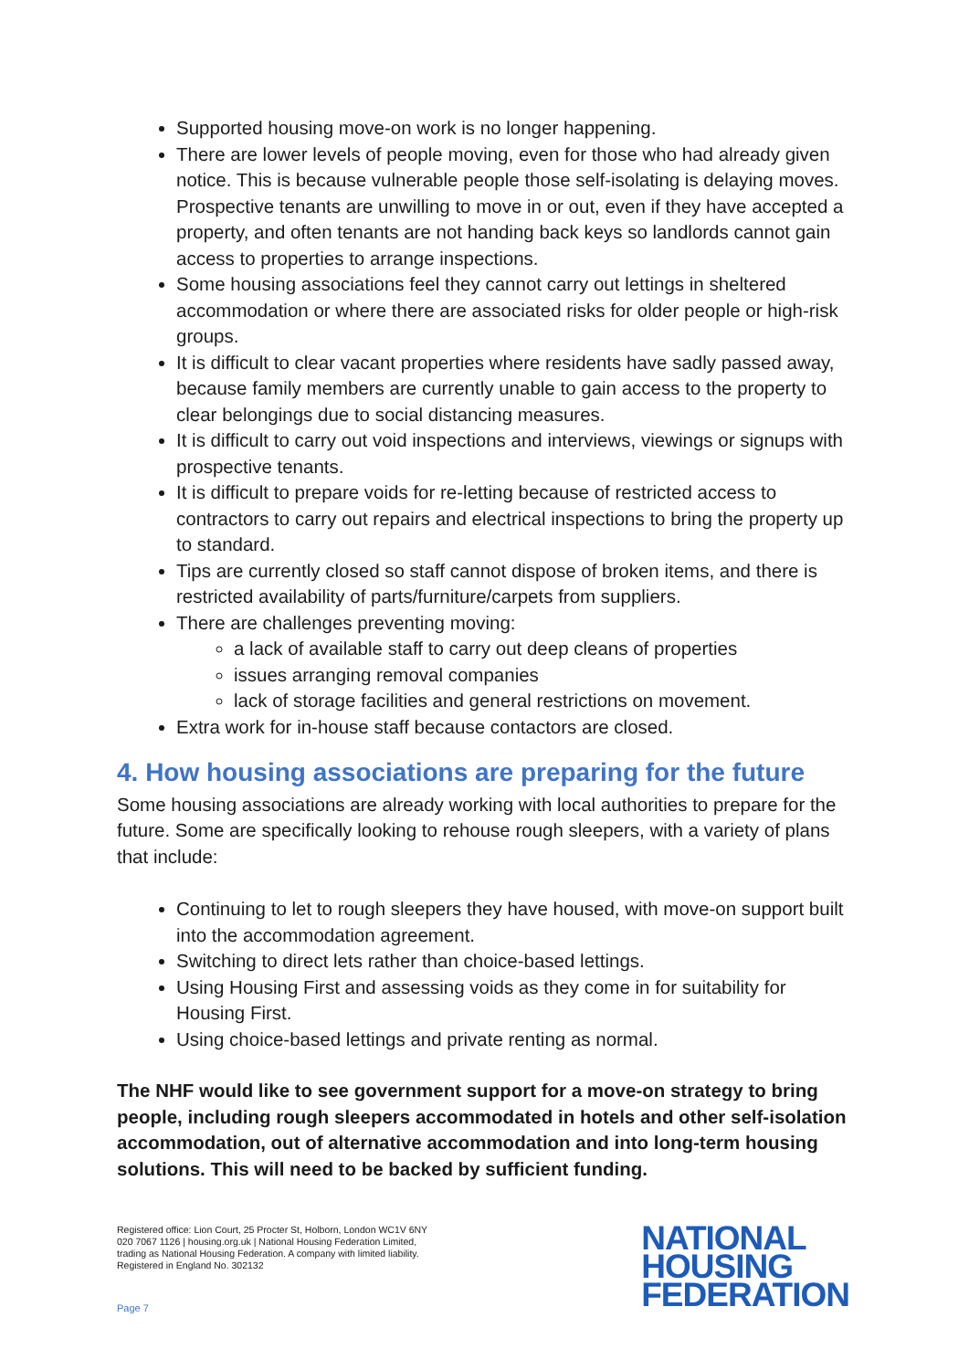Supported housing move-on work is no longer happening.
There are lower levels of people moving, even for those who had already given notice. This is because vulnerable people those self-isolating is delaying moves. Prospective tenants are unwilling to move in or out, even if they have accepted a property, and often tenants are not handing back keys so landlords cannot gain access to properties to arrange inspections.
Some housing associations feel they cannot carry out lettings in sheltered accommodation or where there are associated risks for older people or high-risk groups.
It is difficult to clear vacant properties where residents have sadly passed away, because family members are currently unable to gain access to the property to clear belongings due to social distancing measures.
It is difficult to carry out void inspections and interviews, viewings or signups with prospective tenants.
It is difficult to prepare voids for re-letting because of restricted access to contractors to carry out repairs and electrical inspections to bring the property up to standard.
Tips are currently closed so staff cannot dispose of broken items, and there is restricted availability of parts/furniture/carpets from suppliers.
There are challenges preventing moving:
a lack of available staff to carry out deep cleans of properties
issues arranging removal companies
lack of storage facilities and general restrictions on movement.
Extra work for in-house staff because contactors are closed.
4. How housing associations are preparing for the future
Some housing associations are already working with local authorities to prepare for the future. Some are specifically looking to rehouse rough sleepers, with a variety of plans that include:
Continuing to let to rough sleepers they have housed, with move-on support built into the accommodation agreement.
Switching to direct lets rather than choice-based lettings.
Using Housing First and assessing voids as they come in for suitability for Housing First.
Using choice-based lettings and private renting as normal.
The NHF would like to see government support for a move-on strategy to bring people, including rough sleepers accommodated in hotels and other self-isolation accommodation, out of alternative accommodation and into long-term housing solutions. This will need to be backed by sufficient funding.
Registered office: Lion Court, 25 Procter St, Holborn, London WC1V 6NY
020 7067 1126 | housing.org.uk | National Housing Federation Limited,
trading as National Housing Federation. A company with limited liability.
Registered in England No. 302132
Page 7
NATIONAL
HOUSING
FEDERATION